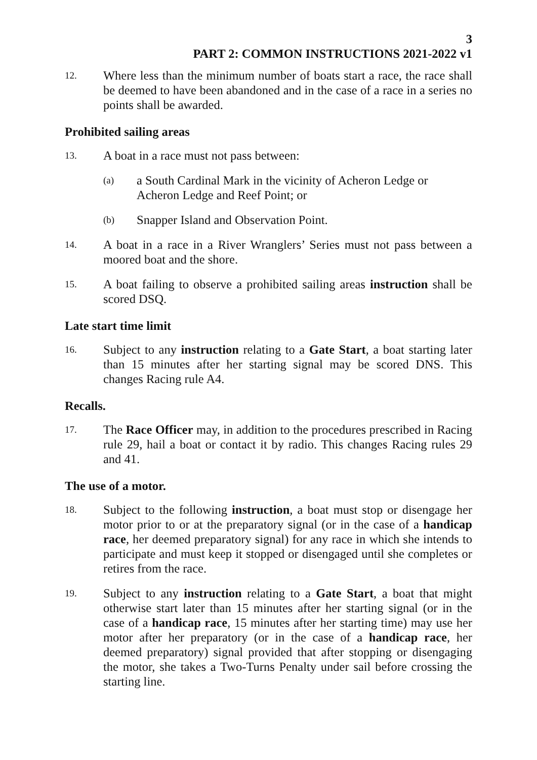3
PART 2: COMMON INSTRUCTIONS 2021-2022 v1
12.
Where less than the minimum number of boats start a race, the race shall be deemed to have been abandoned and in the case of a race in a series no points shall be awarded.
Prohibited sailing areas
13.
A boat in a race must not pass between:
(a)
a South Cardinal Mark in the vicinity of Acheron Ledge or Acheron Ledge and Reef Point; or
(b)
Snapper Island and Observation Point.
14.
A boat in a race in a River Wranglers’ Series must not pass between a moored boat and the shore.
15.
A boat failing to observe a prohibited sailing areas instruction shall be scored DSQ.
Late start time limit
16.
Subject to any instruction relating to a Gate Start, a boat starting later than 15 minutes after her starting signal may be scored DNS. This changes Racing rule A4.
Recalls.
17.
The Race Officer may, in addition to the procedures prescribed in Racing rule 29, hail a boat or contact it by radio. This changes Racing rules 29 and 41.
The use of a motor.
18.
Subject to the following instruction, a boat must stop or disengage her motor prior to or at the preparatory signal (or in the case of a handicap race, her deemed preparatory signal) for any race in which she intends to participate and must keep it stopped or disengaged until she completes or retires from the race.
19.
Subject to any instruction relating to a Gate Start, a boat that might otherwise start later than 15 minutes after her starting signal (or in the case of a handicap race, 15 minutes after her starting time) may use her motor after her preparatory (or in the case of a handicap race, her deemed preparatory) signal provided that after stopping or disengaging the motor, she takes a Two-Turns Penalty under sail before crossing the starting line.